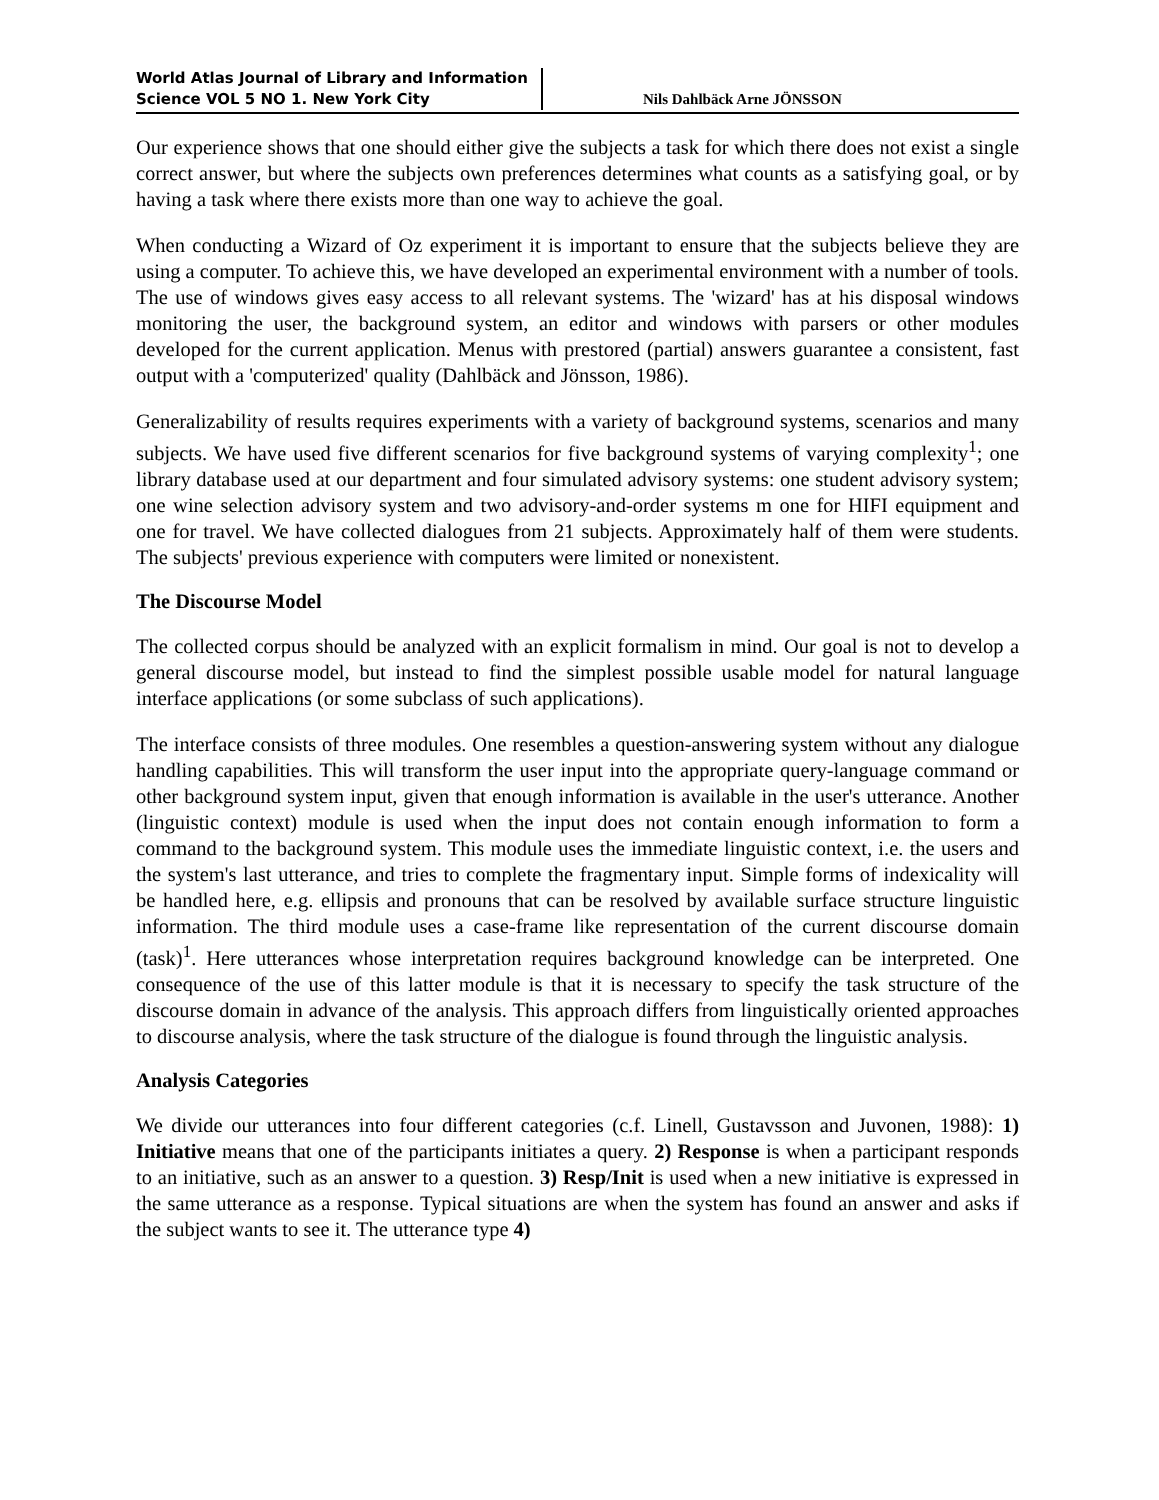World Atlas Journal of Library and Information Science VOL 5 NO 1. New York City
Nils Dahlbäck Arne JÖNSSON
Our experience shows that one should either give the subjects a task for which there does not exist a single correct answer, but where the subjects own preferences determines what counts as a satisfying goal, or by having a task where there exists more than one way to achieve the goal.
When conducting a Wizard of Oz experiment it is important to ensure that the subjects believe they are using a computer. To achieve this, we have developed an experimental environment with a number of tools. The use of windows gives easy access to all relevant systems. The 'wizard' has at his disposal windows monitoring the user, the background system, an editor and windows with parsers or other modules developed for the current application. Menus with prestored (partial) answers guarantee a consistent, fast output with a 'computerized' quality (Dahlbäck and Jönsson, 1986).
Generalizability of results requires experiments with a variety of background systems, scenarios and many subjects. We have used five different scenarios for five background systems of varying complexity<sup>1</sup>; one library database used at our department and four simulated advisory systems: one student advisory system; one wine selection advisory system and two advisory-and-order systems m one for HIFI equipment and one for travel. We have collected dialogues from 21 subjects. Approximately half of them were students. The subjects' previous experience with computers were limited or nonexistent.
The Discourse Model
The collected corpus should be analyzed with an explicit formalism in mind. Our goal is not to develop a general discourse model, but instead to find the simplest possible usable model for natural language interface applications (or some subclass of such applications).
The interface consists of three modules. One resembles a question-answering system without any dialogue handling capabilities. This will transform the user input into the appropriate query-language command or other background system input, given that enough information is available in the user's utterance. Another (linguistic context) module is used when the input does not contain enough information to form a command to the background system. This module uses the immediate linguistic context, i.e. the users and the system's last utterance, and tries to complete the fragmentary input. Simple forms of indexicality will be handled here, e.g. ellipsis and pronouns that can be resolved by available surface structure linguistic information. The third module uses a case-frame like representation of the current discourse domain (task)<sup>1</sup>. Here utterances whose interpretation requires background knowledge can be interpreted. One consequence of the use of this latter module is that it is necessary to specify the task structure of the discourse domain in advance of the analysis. This approach differs from linguistically oriented approaches to discourse analysis, where the task structure of the dialogue is found through the linguistic analysis.
Analysis Categories
We divide our utterances into four different categories (c.f. Linell, Gustavsson and Juvonen, 1988): 1) Initiative means that one of the participants initiates a query. 2) Response is when a participant responds to an initiative, such as an answer to a question. 3) Resp/Init is used when a new initiative is expressed in the same utterance as a response. Typical situations are when the system has found an answer and asks if the subject wants to see it. The utterance type 4)